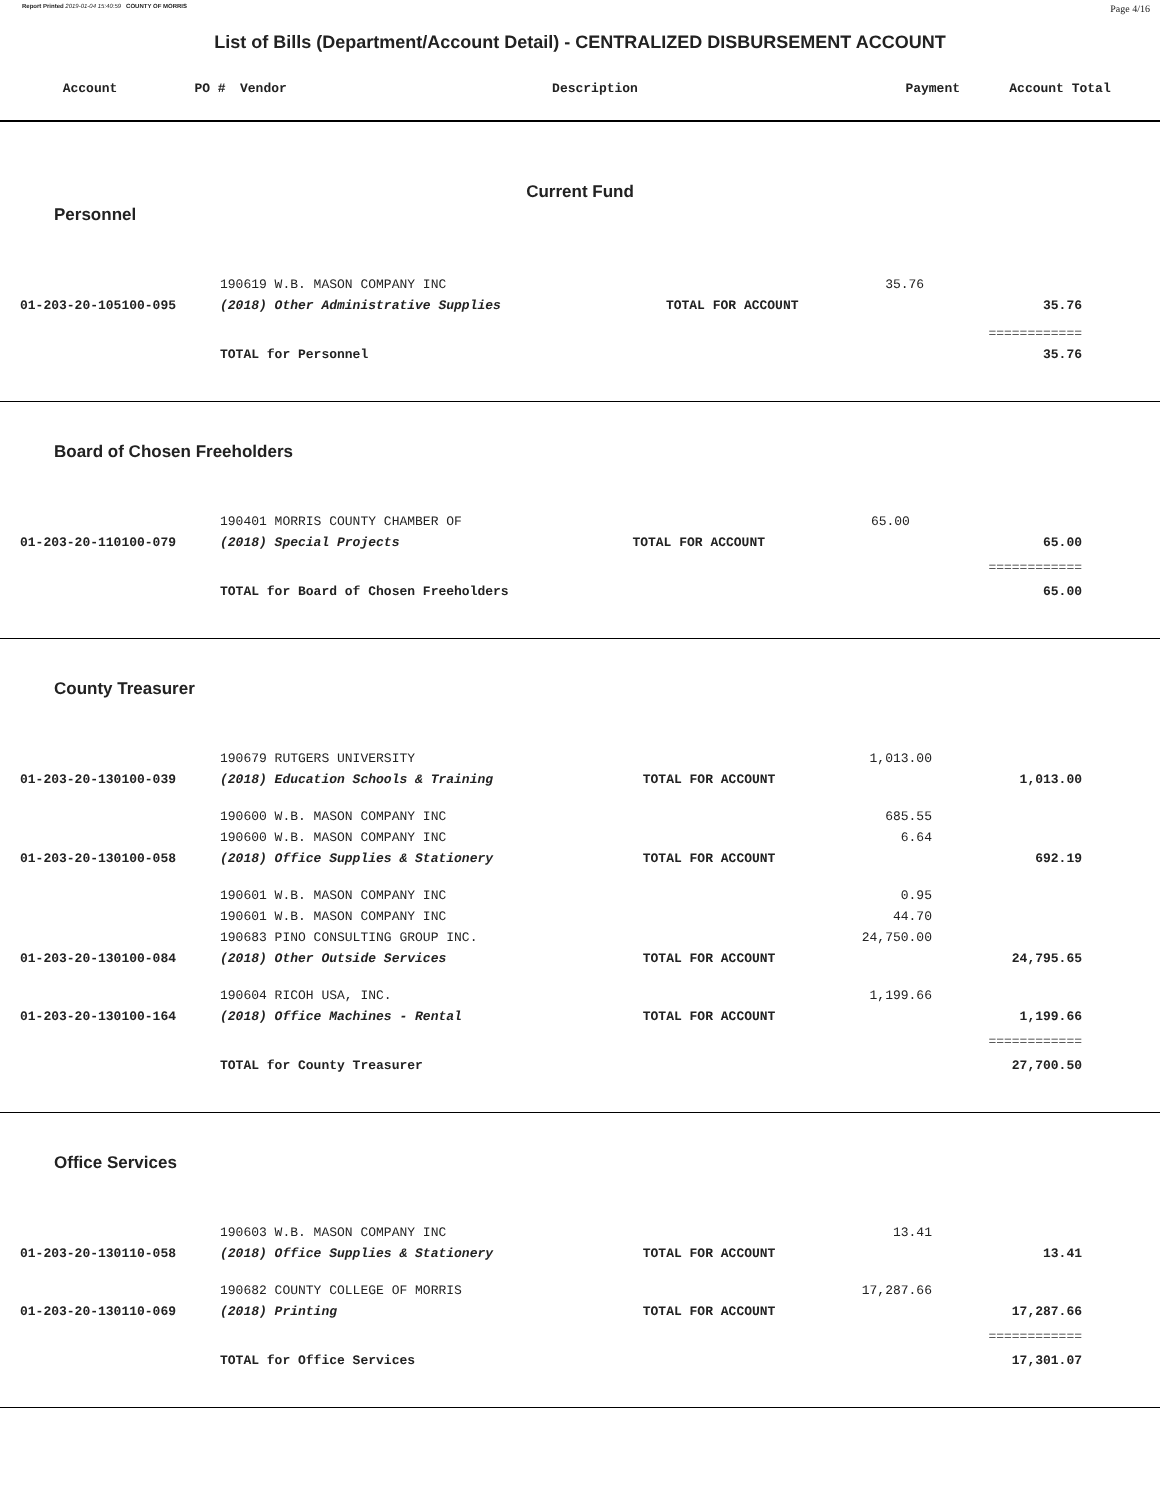Report Printed 2019-01-04 15:40:59 COUNTY OF MORRIS Page 4/16
List of Bills (Department/Account Detail) - CENTRALIZED DISBURSEMENT ACCOUNT
| Account | PO # | Vendor | Description | Payment | Account Total |
| --- | --- | --- | --- | --- | --- |
Current Fund
| Personnel | | | | |
| | 190619 W.B. MASON COMPANY INC | | 35.76 | |
| 01-203-20-105100-095 | (2018) Other Administrative Supplies | TOTAL FOR ACCOUNT | | 35.76 |
| | | | | ============ |
| | TOTAL for Personnel | | | 35.76 |
| Board of Chosen Freeholders | | | | |
| | 190401 MORRIS COUNTY CHAMBER OF | | 65.00 | |
| 01-203-20-110100-079 | (2018) Special Projects | TOTAL FOR ACCOUNT | | 65.00 |
| | | | | ============ |
| | TOTAL for Board of Chosen Freeholders | | | 65.00 |
| County Treasurer | | | | |
| | 190679 RUTGERS UNIVERSITY | | 1,013.00 | |
| 01-203-20-130100-039 | (2018) Education Schools & Training | TOTAL FOR ACCOUNT | | 1,013.00 |
| | 190600 W.B. MASON COMPANY INC | | 685.55 | |
| | 190600 W.B. MASON COMPANY INC | | 6.64 | |
| 01-203-20-130100-058 | (2018) Office Supplies & Stationery | TOTAL FOR ACCOUNT | | 692.19 |
| | 190601 W.B. MASON COMPANY INC | | 0.95 | |
| | 190601 W.B. MASON COMPANY INC | | 44.70 | |
| | 190683 PINO CONSULTING GROUP INC. | | 24,750.00 | |
| 01-203-20-130100-084 | (2018) Other Outside Services | TOTAL FOR ACCOUNT | | 24,795.65 |
| | 190604 RICOH USA, INC. | | 1,199.66 | |
| 01-203-20-130100-164 | (2018) Office Machines - Rental | TOTAL FOR ACCOUNT | | 1,199.66 |
| | | | | ============ |
| | TOTAL for County Treasurer | | | 27,700.50 |
| Office Services | | | | |
| | 190603 W.B. MASON COMPANY INC | | 13.41 | |
| 01-203-20-130110-058 | (2018) Office Supplies & Stationery | TOTAL FOR ACCOUNT | | 13.41 |
| | 190682 COUNTY COLLEGE OF MORRIS | | 17,287.66 | |
| 01-203-20-130110-069 | (2018) Printing | TOTAL FOR ACCOUNT | | 17,287.66 |
| | | | | ============ |
| | TOTAL for Office Services | | | 17,301.07 |